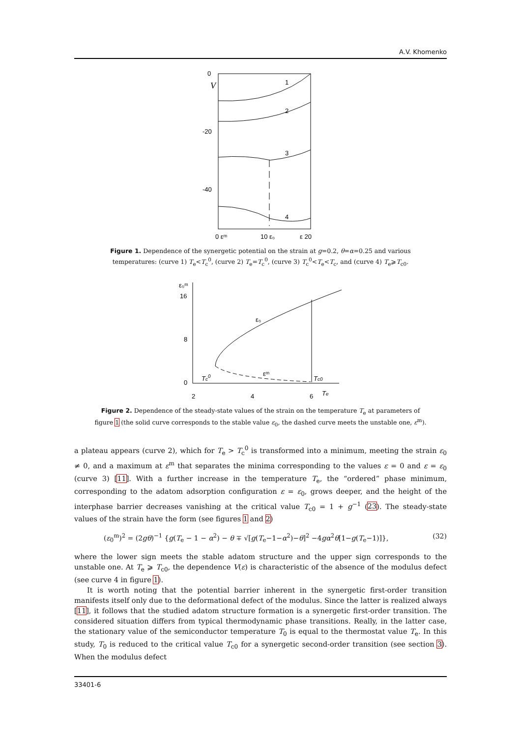A.V. Khomenko
0
V
-20
-40
0 εᵐ
10 ε₀
ε 20
1
2
3
4
Figure 1. Dependence of the synergetic potential on the strain at g=0.2, θ=α=0.25 and various temperatures: (curve 1) T<sub>e</sub><T<sub>c</sub><sup>0</sup>, (curve 2) T<sub>e</sub>=T<sub>c</sub><sup>0</sup>, (curve 3) T<sub>c</sub><sup>0</sup><T<sub>e</sub><T<sub>c</sub>, and (curve 4) T<sub>e</sub>⩾T<sub>c0</sub>.
ε₀ᵐ
16
8
0
2
4
6
ε₀
εᵐ
Tc0
Tc0
Te
Figure 2. Dependence of the steady-state values of the strain on the temperature T<sub>e</sub> at parameters of figure 1 (the solid curve corresponds to the stable value ε<sub>0</sub>, the dashed curve meets the unstable one, ε<sup>m</sup>).
a plateau appears (curve 2), which for T<sub>e</sub> > T<sub>c</sub><sup>0</sup> is transformed into a minimum, meeting the strain ε<sub>0</sub> ≠ 0, and a maximum at ε<sup>m</sup> that separates the minima corresponding to the values ε = 0 and ε = ε<sub>0</sub> (curve 3) [11]. With a further increase in the temperature T<sub>e</sub>, the “ordered” phase minimum, corresponding to the adatom adsorption configuration ε = ε<sub>0</sub>, grows deeper, and the height of the interphase barrier decreases vanishing at the critical value T<sub>c0</sub> = 1 + g<sup>−1</sup> (23). The steady-state values of the strain have the form (see figures 1 and 2)
(ε<sub>0</sub><sup>m</sup>)<sup>2</sup> = (2gθ)<sup>−1</sup> {g(T<sub>e</sub> − 1 − α<sup>2</sup>) − θ ∓ √[g(T<sub>e</sub>−1−α<sup>2</sup>)−θ]<sup>2</sup> −4gα<sup>2</sup>θ[1−g(T<sub>e</sub>−1)]}, (32)
where the lower sign meets the stable adatom structure and the upper sign corresponds to the unstable one. At T<sub>e</sub> ⩾ T<sub>c0</sub>, the dependence V(ε) is characteristic of the absence of the modulus defect (see curve 4 in figure 1).
It is worth noting that the potential barrier inherent in the synergetic first-order transition manifests itself only due to the deformational defect of the modulus. Since the latter is realized always [11], it follows that the studied adatom structure formation is a synergetic first-order transition. The considered situation differs from typical thermodynamic phase transitions. Really, in the latter case, the stationary value of the semiconductor temperature T<sub>0</sub> is equal to the thermostat value T<sub>e</sub>. In this study, T<sub>0</sub> is reduced to the critical value T<sub>c0</sub> for a synergetic second-order transition (see section 3). When the modulus defect
33401-6